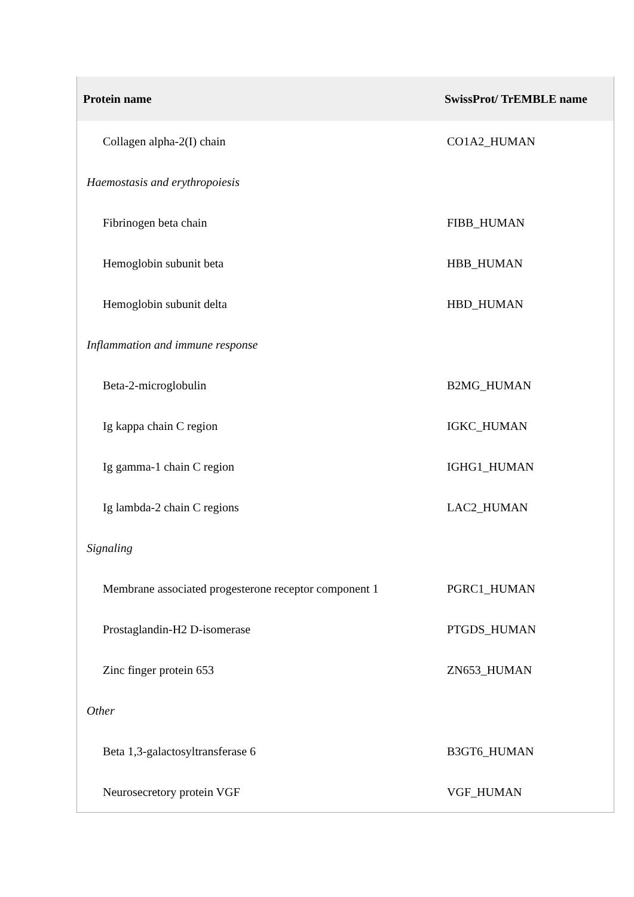| Protein name | SwissProt/ TrEMBLE name |
| --- | --- |
| Collagen alpha-2(I) chain | CO1A2_HUMAN |
| Haemostasis and erythropoiesis | |
| Fibrinogen beta chain | FIBB_HUMAN |
| Hemoglobin subunit beta | HBB_HUMAN |
| Hemoglobin subunit delta | HBD_HUMAN |
| Inflammation and immune response | |
| Beta-2-microglobulin | B2MG_HUMAN |
| Ig kappa chain C region | IGKC_HUMAN |
| Ig gamma-1 chain C region | IGHG1_HUMAN |
| Ig lambda-2 chain C regions | LAC2_HUMAN |
| Signaling | |
| Membrane associated progesterone receptor component 1 | PGRC1_HUMAN |
| Prostaglandin-H2 D-isomerase | PTGDS_HUMAN |
| Zinc finger protein 653 | ZN653_HUMAN |
| Other | |
| Beta 1,3-galactosyltransferase 6 | B3GT6_HUMAN |
| Neurosecretory protein VGF | VGF_HUMAN |